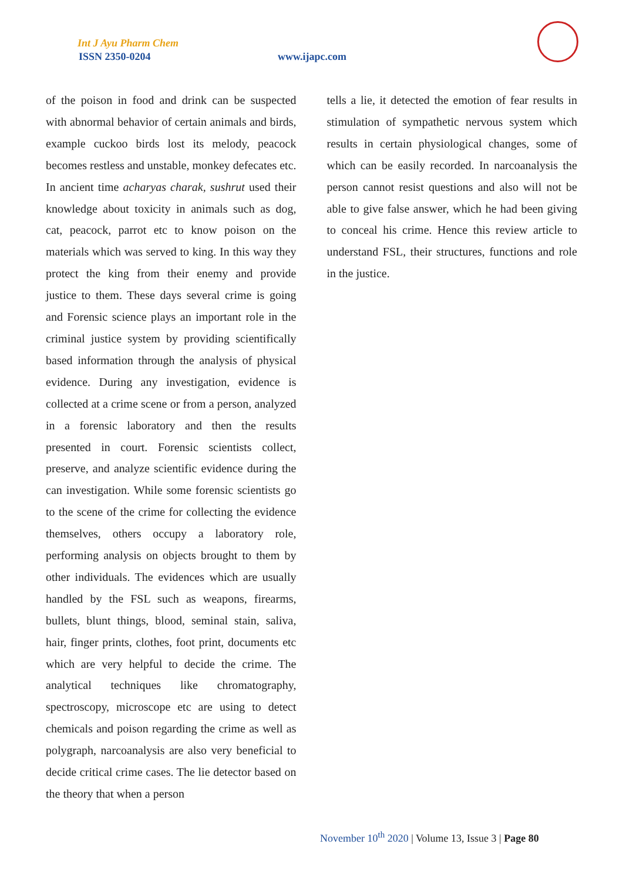Int J Ayu Pharm Chem
ISSN 2350-0204 www.ijapc.com
of the poison in food and drink can be suspected with abnormal behavior of certain animals and birds, example cuckoo birds lost its melody, peacock becomes restless and unstable, monkey defecates etc. In ancient time acharyas charak, sushrut used their knowledge about toxicity in animals such as dog, cat, peacock, parrot etc to know poison on the materials which was served to king. In this way they protect the king from their enemy and provide justice to them. These days several crime is going and Forensic science plays an important role in the criminal justice system by providing scientifically based information through the analysis of physical evidence. During any investigation, evidence is collected at a crime scene or from a person, analyzed in a forensic laboratory and then the results presented in court. Forensic scientists collect, preserve, and analyze scientific evidence during the can investigation. While some forensic scientists go to the scene of the crime for collecting the evidence themselves, others occupy a laboratory role, performing analysis on objects brought to them by other individuals. The evidences which are usually handled by the FSL such as weapons, firearms, bullets, blunt things, blood, seminal stain, saliva, hair, finger prints, clothes, foot print, documents etc which are very helpful to decide the crime. The analytical techniques like chromatography, spectroscopy, microscope etc are using to detect chemicals and poison regarding the crime as well as polygraph, narcoanalysis are also very beneficial to decide critical crime cases. The lie detector based on the theory that when a person
tells a lie, it detected the emotion of fear results in stimulation of sympathetic nervous system which results in certain physiological changes, some of which can be easily recorded. In narcoanalysis the person cannot resist questions and also will not be able to give false answer, which he had been giving to conceal his crime. Hence this review article to understand FSL, their structures, functions and role in the justice.
November 10<sup>th</sup> 2020 | Volume 13, Issue 3 | Page 80